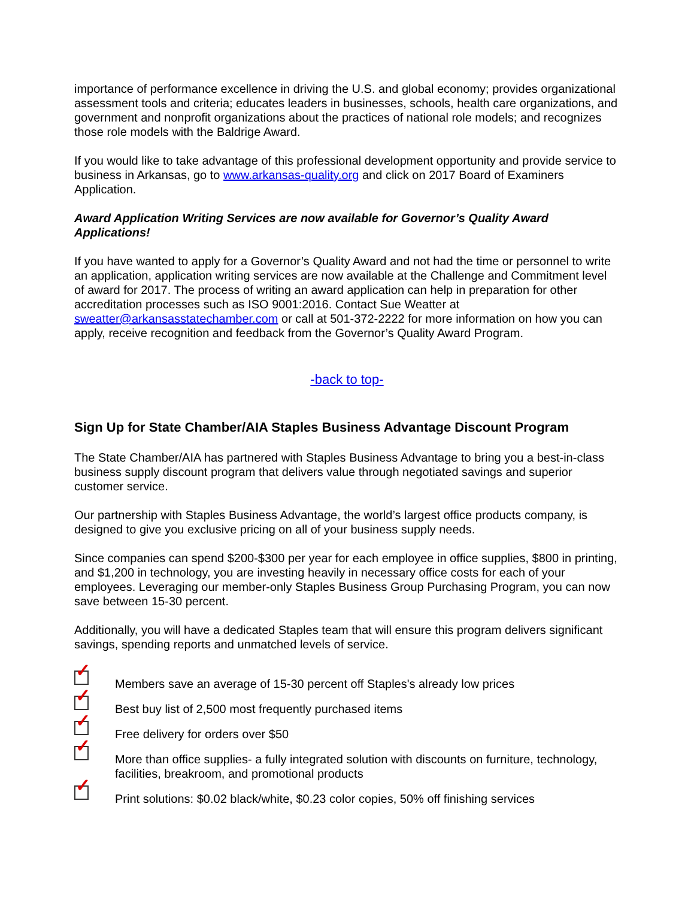importance of performance excellence in driving the U.S. and global economy; provides organizational assessment tools and criteria; educates leaders in businesses, schools, health care organizations, and government and nonprofit organizations about the practices of national role models; and recognizes those role models with the Baldrige Award.
If you would like to take advantage of this professional development opportunity and provide service to business in Arkansas, go to www.arkansas-quality.org and click on 2017 Board of Examiners Application.
Award Application Writing Services are now available for Governor’s Quality Award Applications!
If you have wanted to apply for a Governor’s Quality Award and not had the time or personnel to write an application, application writing services are now available at the Challenge and Commitment level of award for 2017. The process of writing an award application can help in preparation for other accreditation processes such as ISO 9001:2016. Contact Sue Weatter at sweatter@arkansasstatechamber.com or call at 501-372-2222 for more information on how you can apply, receive recognition and feedback from the Governor’s Quality Award Program.
-back to top-
Sign Up for State Chamber/AIA Staples Business Advantage Discount Program
The State Chamber/AIA has partnered with Staples Business Advantage to bring you a best-in-class business supply discount program that delivers value through negotiated savings and superior customer service.
Our partnership with Staples Business Advantage, the world’s largest office products company, is designed to give you exclusive pricing on all of your business supply needs.
Since companies can spend $200-$300 per year for each employee in office supplies, $800 in printing, and $1,200 in technology, you are investing heavily in necessary office costs for each of your employees. Leveraging our member-only Staples Business Group Purchasing Program, you can now save between 15-30 percent.
Additionally, you will have a dedicated Staples team that will ensure this program delivers significant savings, spending reports and unmatched levels of service.
✓
Members save an average of 15-30 percent off Staples's already low prices
✓
Best buy list of 2,500 most frequently purchased items
✓
Free delivery for orders over $50
✓
More than office supplies- a fully integrated solution with discounts on furniture, technology, facilities, breakroom, and promotional products
✓
Print solutions: $0.02 black/white, $0.23 color copies, 50% off finishing services